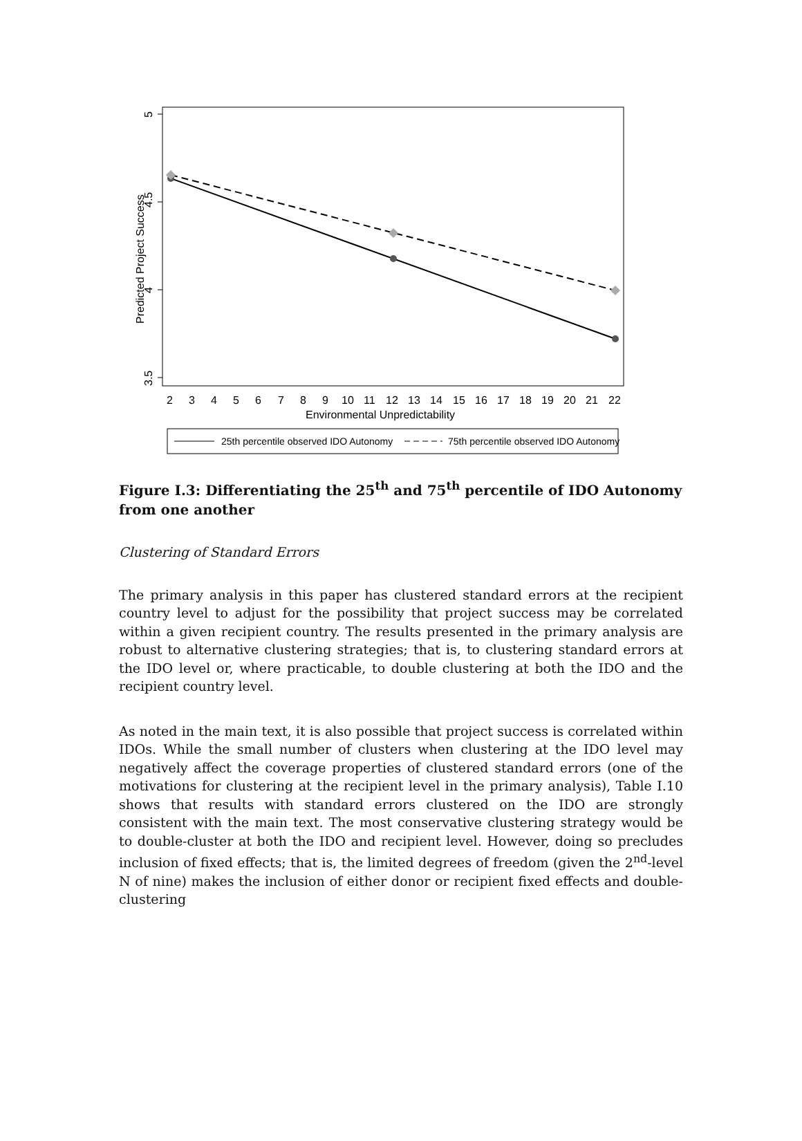5
4.5
4
3.5
Predicted Project Success
2
3
4
5
6
7
8
9
10
11
12
13
14
15
16
17
18
19
20
21
22
Environmental Unpredictability
25th percentile observed IDO Autonomy
75th percentile observed IDO Autonomy
Figure I.3: Differentiating the 25<sup>th</sup> and 75<sup>th</sup> percentile of IDO Autonomy from one another
Clustering of Standard Errors
The primary analysis in this paper has clustered standard errors at the recipient country level to adjust for the possibility that project success may be correlated within a given recipient country. The results presented in the primary analysis are robust to alternative clustering strategies; that is, to clustering standard errors at the IDO level or, where practicable, to double clustering at both the IDO and the recipient country level.
As noted in the main text, it is also possible that project success is correlated within IDOs. While the small number of clusters when clustering at the IDO level may negatively affect the coverage properties of clustered standard errors (one of the motivations for clustering at the recipient level in the primary analysis), Table I.10 shows that results with standard errors clustered on the IDO are strongly consistent with the main text. The most conservative clustering strategy would be to double-cluster at both the IDO and recipient level. However, doing so precludes inclusion of fixed effects; that is, the limited degrees of freedom (given the 2<sup>nd</sup>-level N of nine) makes the inclusion of either donor or recipient fixed effects and double-clustering